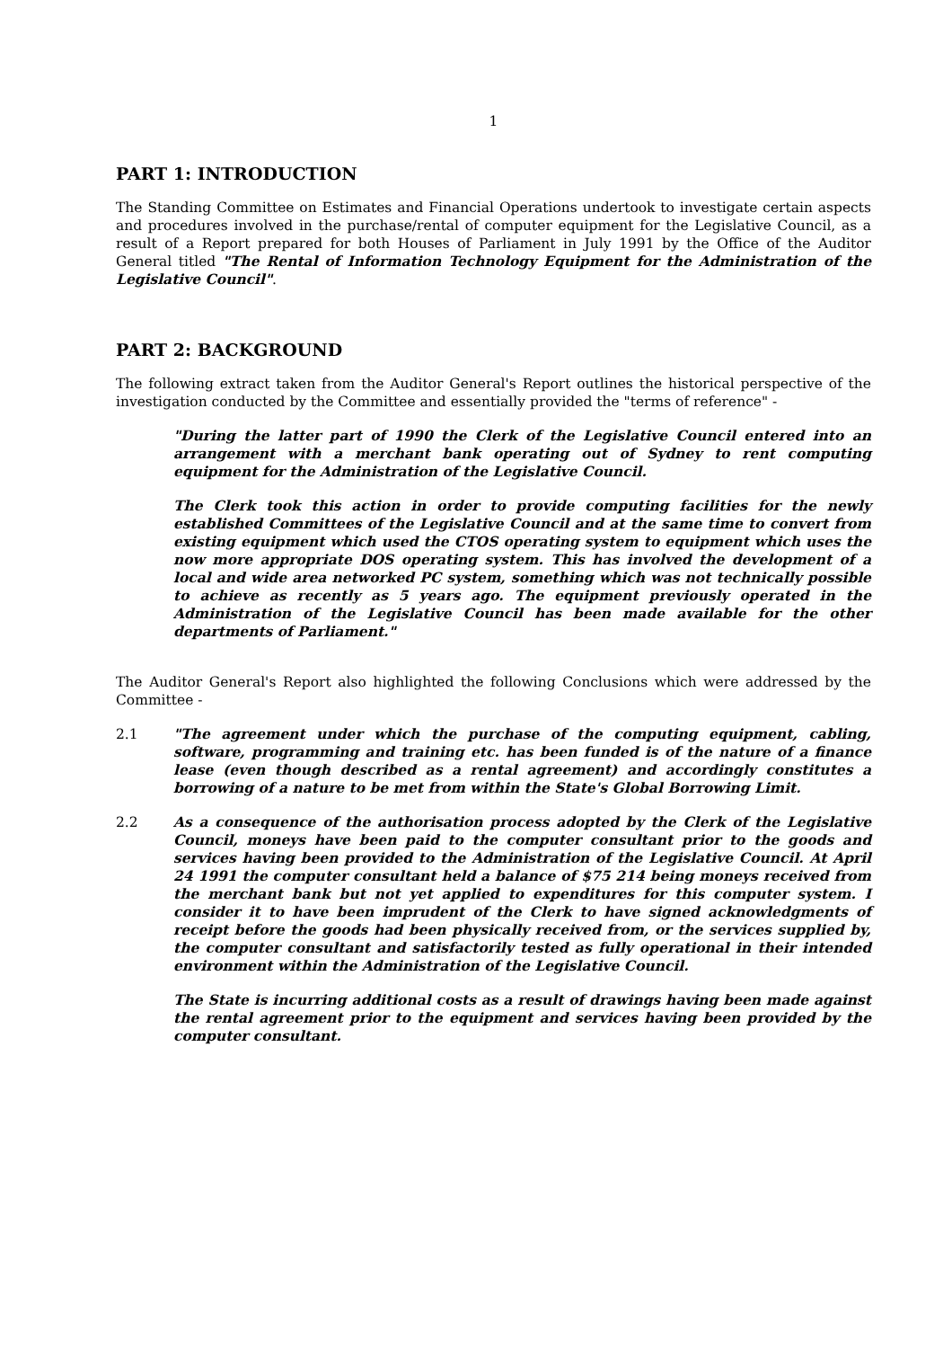1
PART 1: INTRODUCTION
The Standing Committee on Estimates and Financial Operations undertook to investigate certain aspects and procedures involved in the purchase/rental of computer equipment for the Legislative Council, as a result of a Report prepared for both Houses of Parliament in July 1991 by the Office of the Auditor General titled "The Rental of Information Technology Equipment for the Administration of the Legislative Council".
PART 2: BACKGROUND
The following extract taken from the Auditor General's Report outlines the historical perspective of the investigation conducted by the Committee and essentially provided the "terms of reference" -
"During the latter part of 1990 the Clerk of the Legislative Council entered into an arrangement with a merchant bank operating out of Sydney to rent computing equipment for the Administration of the Legislative Council.
The Clerk took this action in order to provide computing facilities for the newly established Committees of the Legislative Council and at the same time to convert from existing equipment which used the CTOS operating system to equipment which uses the now more appropriate DOS operating system. This has involved the development of a local and wide area networked PC system, something which was not technically possible to achieve as recently as 5 years ago. The equipment previously operated in the Administration of the Legislative Council has been made available for the other departments of Parliament."
The Auditor General's Report also highlighted the following Conclusions which were addressed by the Committee -
2.1 "The agreement under which the purchase of the computing equipment, cabling, software, programming and training etc. has been funded is of the nature of a finance lease (even though described as a rental agreement) and accordingly constitutes a borrowing of a nature to be met from within the State's Global Borrowing Limit.
2.2 As a consequence of the authorisation process adopted by the Clerk of the Legislative Council, moneys have been paid to the computer consultant prior to the goods and services having been provided to the Administration of the Legislative Council. At April 24 1991 the computer consultant held a balance of $75 214 being moneys received from the merchant bank but not yet applied to expenditures for this computer system. I consider it to have been imprudent of the Clerk to have signed acknowledgments of receipt before the goods had been physically received from, or the services supplied by, the computer consultant and satisfactorily tested as fully operational in their intended environment within the Administration of the Legislative Council.
The State is incurring additional costs as a result of drawings having been made against the rental agreement prior to the equipment and services having been provided by the computer consultant.